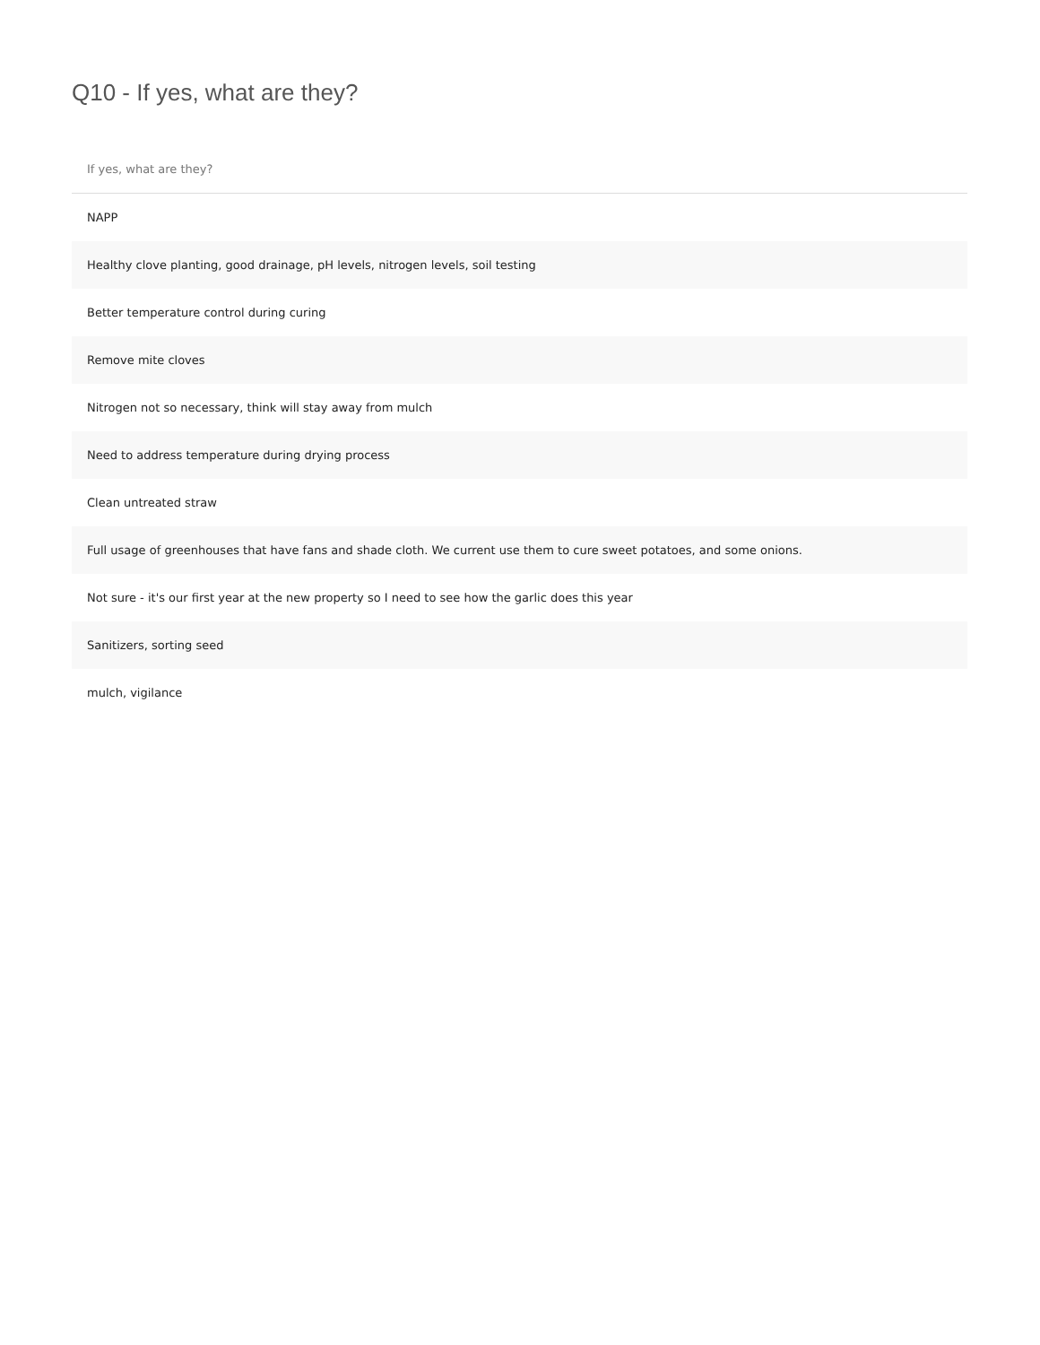Q10 - If yes, what are they?
| If yes, what are they? |
| --- |
| NAPP |
| Healthy clove planting, good drainage, pH levels, nitrogen levels, soil testing |
| Better temperature control during curing |
| Remove mite cloves |
| Nitrogen not so necessary, think will stay away from mulch |
| Need to address temperature during drying process |
| Clean untreated straw |
| Full usage of greenhouses that have fans and shade cloth. We current use them to cure sweet potatoes, and some onions. |
| Not sure - it's our first year at the new property so I need to see how the garlic does this year |
| Sanitizers, sorting seed |
| mulch, vigilance |